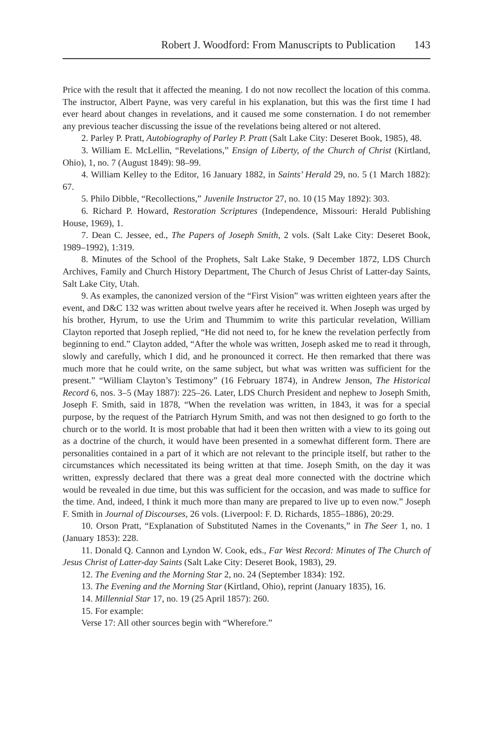Robert J. Woodford: From Manuscripts to Publication 143
Price with the result that it affected the meaning. I do not now recollect the location of this comma. The instructor, Albert Payne, was very careful in his explanation, but this was the first time I had ever heard about changes in revelations, and it caused me some consternation. I do not remember any previous teacher discussing the issue of the revelations being altered or not altered.
2. Parley P. Pratt, Autobiography of Parley P. Pratt (Salt Lake City: Deseret Book, 1985), 48.
3. William E. McLellin, “Revelations,” Ensign of Liberty, of the Church of Christ (Kirtland, Ohio), 1, no. 7 (August 1849): 98–99.
4. William Kelley to the Editor, 16 January 1882, in Saints’ Herald 29, no. 5 (1 March 1882): 67.
5. Philo Dibble, “Recollections,” Juvenile Instructor 27, no. 10 (15 May 1892): 303.
6. Richard P. Howard, Restoration Scriptures (Independence, Missouri: Herald Publishing House, 1969), 1.
7. Dean C. Jessee, ed., The Papers of Joseph Smith, 2 vols. (Salt Lake City: Deseret Book, 1989–1992), 1:319.
8. Minutes of the School of the Prophets, Salt Lake Stake, 9 December 1872, LDS Church Archives, Family and Church History Department, The Church of Jesus Christ of Latter-day Saints, Salt Lake City, Utah.
9. As examples, the canonized version of the “First Vision” was written eighteen years after the event, and D&C 132 was written about twelve years after he received it. When Joseph was urged by his brother, Hyrum, to use the Urim and Thummim to write this particular revelation, William Clayton reported that Joseph replied, “He did not need to, for he knew the revelation perfectly from beginning to end.” Clayton added, “After the whole was written, Joseph asked me to read it through, slowly and carefully, which I did, and he pronounced it correct. He then remarked that there was much more that he could write, on the same subject, but what was written was sufficient for the present.” “William Clayton’s Testimony” (16 February 1874), in Andrew Jenson, The Historical Record 6, nos. 3–5 (May 1887): 225–26. Later, LDS Church President and nephew to Joseph Smith, Joseph F. Smith, said in 1878, “When the revelation was written, in 1843, it was for a special purpose, by the request of the Patriarch Hyrum Smith, and was not then designed to go forth to the church or to the world. It is most probable that had it been then written with a view to its going out as a doctrine of the church, it would have been presented in a somewhat different form. There are personalities contained in a part of it which are not relevant to the principle itself, but rather to the circumstances which necessitated its being written at that time. Joseph Smith, on the day it was written, expressly declared that there was a great deal more connected with the doctrine which would be revealed in due time, but this was sufficient for the occasion, and was made to suffice for the time. And, indeed, I think it much more than many are prepared to live up to even now.” Joseph F. Smith in Journal of Discourses, 26 vols. (Liverpool: F. D. Richards, 1855–1886), 20:29.
10. Orson Pratt, “Explanation of Substituted Names in the Covenants,” in The Seer 1, no. 1 (January 1853): 228.
11. Donald Q. Cannon and Lyndon W. Cook, eds., Far West Record: Minutes of The Church of Jesus Christ of Latter-day Saints (Salt Lake City: Deseret Book, 1983), 29.
12. The Evening and the Morning Star 2, no. 24 (September 1834): 192.
13. The Evening and the Morning Star (Kirtland, Ohio), reprint (January 1835), 16.
14. Millennial Star 17, no. 19 (25 April 1857): 260.
15. For example:
Verse 17: All other sources begin with “Wherefore.”